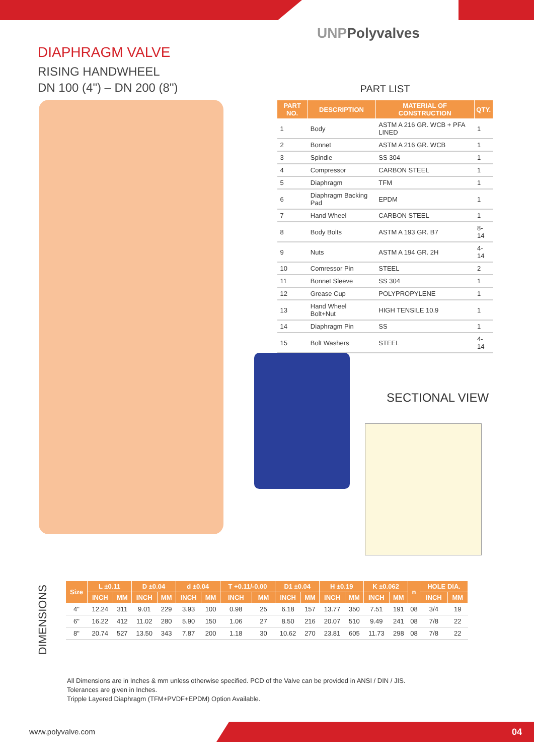UNPPolyvalves
DIAPHRAGM VALVE
RISING HANDWHEEL
DN 100 (4") – DN 200 (8")
PART LIST
| PART NO. | DESCRIPTION | MATERIAL OF CONSTRUCTION | QTY. |
| --- | --- | --- | --- |
| 1 | Body | ASTM A 216 GR. WCB + PFA LINED | 1 |
| 2 | Bonnet | ASTM A 216 GR. WCB | 1 |
| 3 | Spindle | SS 304 | 1 |
| 4 | Compressor | CARBON STEEL | 1 |
| 5 | Diaphragm | TFM | 1 |
| 6 | Diaphragm Backing Pad | EPDM | 1 |
| 7 | Hand Wheel | CARBON STEEL | 1 |
| 8 | Body Bolts | ASTM A 193 GR. B7 | 8-14 |
| 9 | Nuts | ASTM A 194 GR. 2H | 4-14 |
| 10 | Comressor Pin | STEEL | 2 |
| 11 | Bonnet Sleeve | SS 304 | 1 |
| 12 | Grease Cup | POLYPROPYLENE | 1 |
| 13 | Hand Wheel Bolt+Nut | HIGH TENSILE 10.9 | 1 |
| 14 | Diaphragm Pin | SS | 1 |
| 15 | Bolt Washers | STEEL | 4-14 |
SECTIONAL VIEW
DIMENSIONS
| Size | L ±0.11 | | D ±0.04 | | d ±0.04 | | T +0.11/-0.00 | | D1 ±0.04 | | H ±0.19 | | K ±0.062 | | n | HOLE DIA. | |
| --- | --- | --- | --- | --- | --- | --- | --- | --- | --- | --- | --- | --- | --- | --- | --- | --- | --- |
| | INCH | MM | INCH | MM | INCH | MM | INCH | MM | INCH | MM | INCH | MM | INCH | MM | | INCH | MM |
| 4" | 12.24 | 311 | 9.01 | 229 | 3.93 | 100 | 0.98 | 25 | 6.18 | 157 | 13.77 | 350 | 7.51 | 191 | 08 | 3/4 | 19 |
| 6" | 16.22 | 412 | 11.02 | 280 | 5.90 | 150 | 1.06 | 27 | 8.50 | 216 | 20.07 | 510 | 9.49 | 241 | 08 | 7/8 | 22 |
| 8" | 20.74 | 527 | 13.50 | 343 | 7.87 | 200 | 1.18 | 30 | 10.62 | 270 | 23.81 | 605 | 11.73 | 298 | 08 | 7/8 | 22 |
All Dimensions are in Inches & mm unless otherwise specified. PCD of the Valve can be provided in ANSI / DIN / JIS.
Tolerances are given in Inches.
Tripple Layered Diaphragm (TFM+PVDF+EPDM) Option Available.
www.polyvalve.com 04